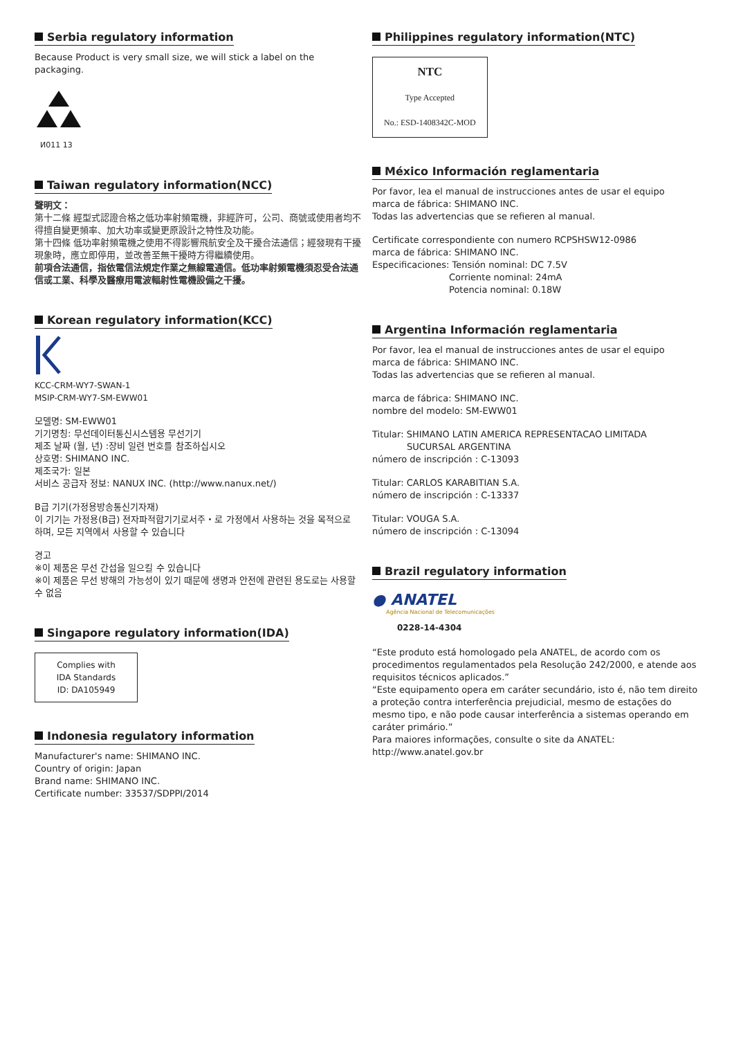Serbia regulatory information
Because Product is very small size, we will stick a label on the packaging.
И011 13
Taiwan regulatory information(NCC)
聲明文：
第十二條 經型式認證合格之低功率射頻電機，非經許可，公司、商號或使用者均不得擅自變更頻率、加大功率或變更原設計之特性及功能。
第十四條 低功率射頻電機之使用不得影響飛航安全及干擾合法通信；經發現有干擾現象時，應立即停用，並改善至無干擾時方得繼續使用。
前項合法通信，指依電信法規定作業之無線電通信。低功率射頻電機須忍受合法通信或工業、科學及醫療用電波輻射性電機設備之干擾。
Korean regulatory information(KCC)
KCC-CRM-WY7-SWAN-1
MSIP-CRM-WY7-SM-EWW01
모델명: SM-EWW01
기기명칭: 무선데이터통신시스템용 무선기기
제조 날짜 (월, 년) :장비 일련 번호를 참조하십시오
상호명: SHIMANO INC.
제조국가: 일본
서비스 공급자 정보: NANUX INC. (http://www.nanux.net/)
B급 기기(가정용방송통신기자재)
이 기기는 가정용(B급) 전자파적합기기로서주・로 가정에서 사용하는 것을 목적으로 하며, 모든 지역에서 사용할 수 있습니다
경고
※이 제품은 무선 간섭을 일으킬 수 있습니다
※이 제품은 무선 방해의 가능성이 있기 때문에 생명과 안전에 관련된 용도로는 사용할 수 없음
Singapore regulatory information(IDA)
Complies with
IDA Standards
ID: DA105949
Indonesia regulatory information
Manufacturer's name: SHIMANO INC.
Country of origin: Japan
Brand name: SHIMANO INC.
Certificate number: 33537/SDPPI/2014
Philippines regulatory information(NTC)
NTC
Type Accepted
No.: ESD-1408342C-MOD
México Información reglamentaria
Por favor, lea el manual de instrucciones antes de usar el equipo
marca de fábrica: SHIMANO INC.
Todas las advertencias que se refieren al manual.
Certificate correspondiente con numero RCPSHSW12-0986
marca de fábrica: SHIMANO INC.
Especificaciones: Tensión nominal: DC 7.5V
Corriente nominal: 24mA
Potencia nominal: 0.18W
Argentina Información reglamentaria
Por favor, lea el manual de instrucciones antes de usar el equipo
marca de fábrica: SHIMANO INC.
Todas las advertencias que se refieren al manual.
marca de fábrica: SHIMANO INC.
nombre del modelo: SM-EWW01
Titular: SHIMANO LATIN AMERICA REPRESENTACAO LIMITADA
SUCURSAL ARGENTINA
número de inscripción : C-13093
Titular: CARLOS KARABITIAN S.A.
número de inscripción : C-13337
Titular: VOUGA S.A.
número de inscripción : C-13094
Brazil regulatory information
● ANATEL
Agência Nacional de Telecomunicações
0228-14-4304
“Este produto está homologado pela ANATEL, de acordo com os procedimentos regulamentados pela Resolução 242/2000, e atende aos requisitos técnicos aplicados.”
“Este equipamento opera em caráter secundário, isto é, não tem direito a proteção contra interferência prejudicial, mesmo de estações do mesmo tipo, e não pode causar interferência a sistemas operando em caráter primário.”
Para maiores informações, consulte o site da ANATEL:
http://www.anatel.gov.br